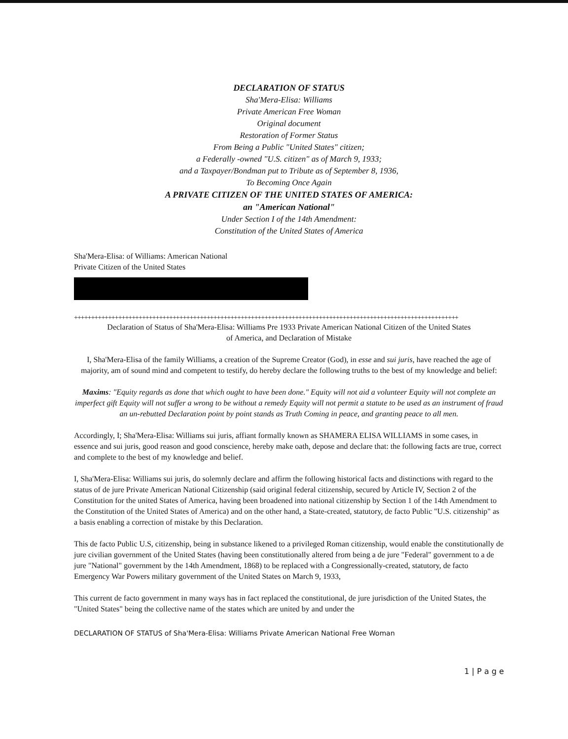DECLARATION OF STATUS
Sha'Mera-Elisa: Williams
Private American Free Woman
Original document
Restoration of Former Status
From Being a Public "United States" citizen;
a Federally -owned "U.S. citizen" as of March 9, 1933;
and a Taxpayer/Bondman put to Tribute as of September 8, 1936,
To Becoming Once Again
A PRIVATE CITIZEN OF THE UNITED STATES OF AMERICA:
an "American National"
Under Section I of the 14th Amendment:
Constitution of the United States of America
Sha'Mera-Elisa: of Williams: American National
Private Citizen of the United States
+++++++++++++++++++++++++++++++++++++++++++++++++++++++++++++++++++++++++++++++++++++++++++++++++++++++++++++++++
Declaration of Status of Sha'Mera-Elisa: Williams Pre 1933 Private American National Citizen of the United States
of America, and Declaration of Mistake
I, Sha'Mera-Elisa of the family Williams, a creation of the Supreme Creator (God), in esse and sui juris, have reached the age of majority, am of sound mind and competent to testify, do hereby declare the following truths to the best of my knowledge and belief:
Maxims: "Equity regards as done that which ought to have been done." Equity will not aid a volunteer Equity will not complete an imperfect gift Equity will not suffer a wrong to be without a remedy Equity will not permit a statute to be used as an instrument of fraud an un-rebutted Declaration point by point stands as Truth Coming in peace, and granting peace to all men.
Accordingly, I; Sha'Mera-Elisa: Williams sui juris, affiant formally known as SHAMERA ELISA WILLIAMS in some cases, in essence and sui juris, good reason and good conscience, hereby make oath, depose and declare that: the following facts are true, correct and complete to the best of my knowledge and belief.
I, Sha'Mera-Elisa: Williams sui juris, do solemnly declare and affirm the following historical facts and distinctions with regard to the status of de jure Private American National Citizenship (said original federal citizenship, secured by Article IV, Section 2 of the Constitution for the united States of America, having been broadened into national citizenship by Section 1 of the 14th Amendment to the Constitution of the United States of America) and on the other hand, a State-created, statutory, de facto Public "U.S. citizenship" as a basis enabling a correction of mistake by this Declaration.
This de facto Public U.S, citizenship, being in substance likened to a privileged Roman citizenship, would enable the constitutionally de jure civilian government of the United States (having been constitutionally altered from being a de jure "Federal" government to a de jure "National" government by the 14th Amendment, 1868) to be replaced with a Congressionally-created, statutory, de facto Emergency War Powers military government of the United States on March 9, 1933,
This current de facto government in many ways has in fact replaced the constitutional, de jure jurisdiction of the United States, the "United States" being the collective name of the states which are united by and under the
DECLARATION OF STATUS of Sha'Mera-Elisa: Williams Private American National Free Woman
1 | P a g e